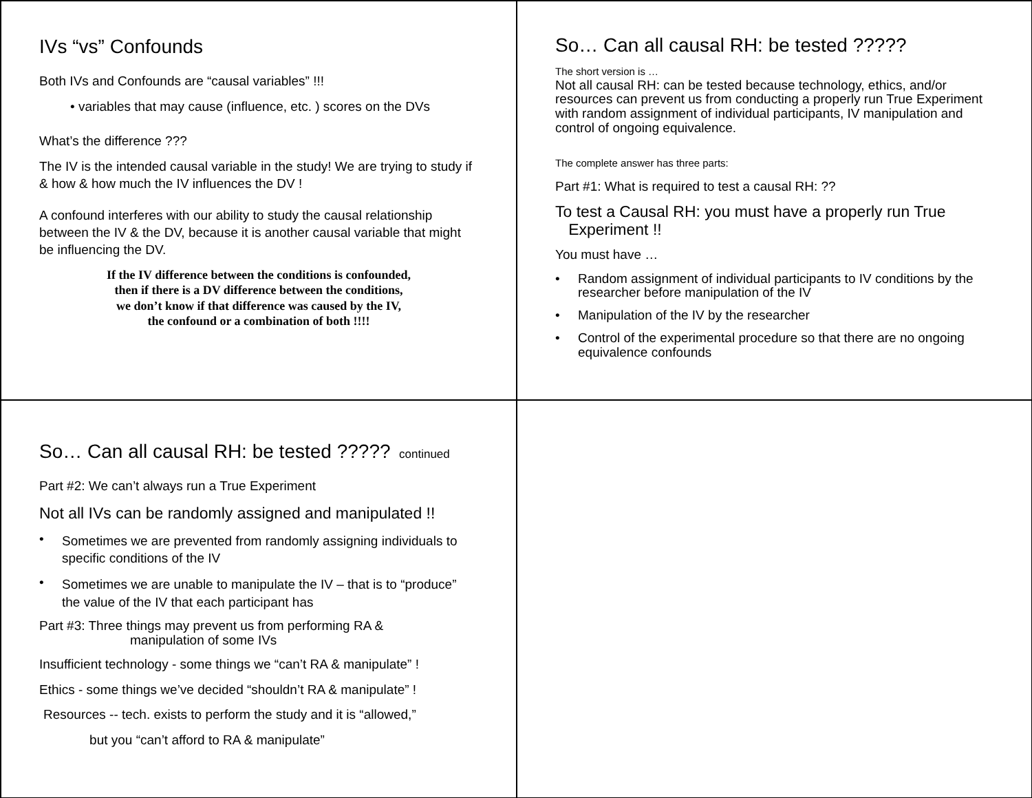IVs “vs” Confounds
Both IVs and Confounds are “causal variables” !!!
• variables that may cause (influence, etc. ) scores on the DVs
What’s the difference ???
The IV is the intended causal variable in the study! We are trying to study if & how & how much the IV influences the DV !
A confound interferes with our ability to study the causal relationship between the IV & the DV, because it is another causal variable that might be influencing the DV.
If the IV difference between the conditions is confounded,
then if there is a DV difference between the conditions,
we don’t know if that difference was caused by the IV,
the confound or a combination of both !!!!
So… Can all causal RH: be tested ?????
The short version is …
Not all causal RH: can be tested because technology, ethics, and/or resources can prevent us from conducting a properly run True Experiment with random assignment of individual participants, IV manipulation and control of ongoing equivalence.
The complete answer has three parts:
Part #1: What is required to test a causal RH: ??
To test a Causal RH: you must have a properly run True
Experiment !!
You must have …
• Random assignment of individual participants to IV conditions by the researcher before manipulation of the IV
• Manipulation of the IV by the researcher
• Control of the experimental procedure so that there are no ongoing equivalence confounds
So… Can all causal RH: be tested ????? continued
Part #2: We can’t always run a True Experiment
Not all IVs can be randomly assigned and manipulated !!
• Sometimes we are prevented from randomly assigning individuals to specific conditions of the IV
• Sometimes we are unable to manipulate the IV – that is to “produce” the value of the IV that each participant has
Part #3: Three things may prevent us from performing RA &
manipulation of some IVs
Insufficient technology - some things we “can’t RA & manipulate” !
Ethics - some things we’ve decided “shouldn’t RA & manipulate” !
Resources -- tech. exists to perform the study and it is “allowed,”
but you “can’t afford to RA & manipulate”